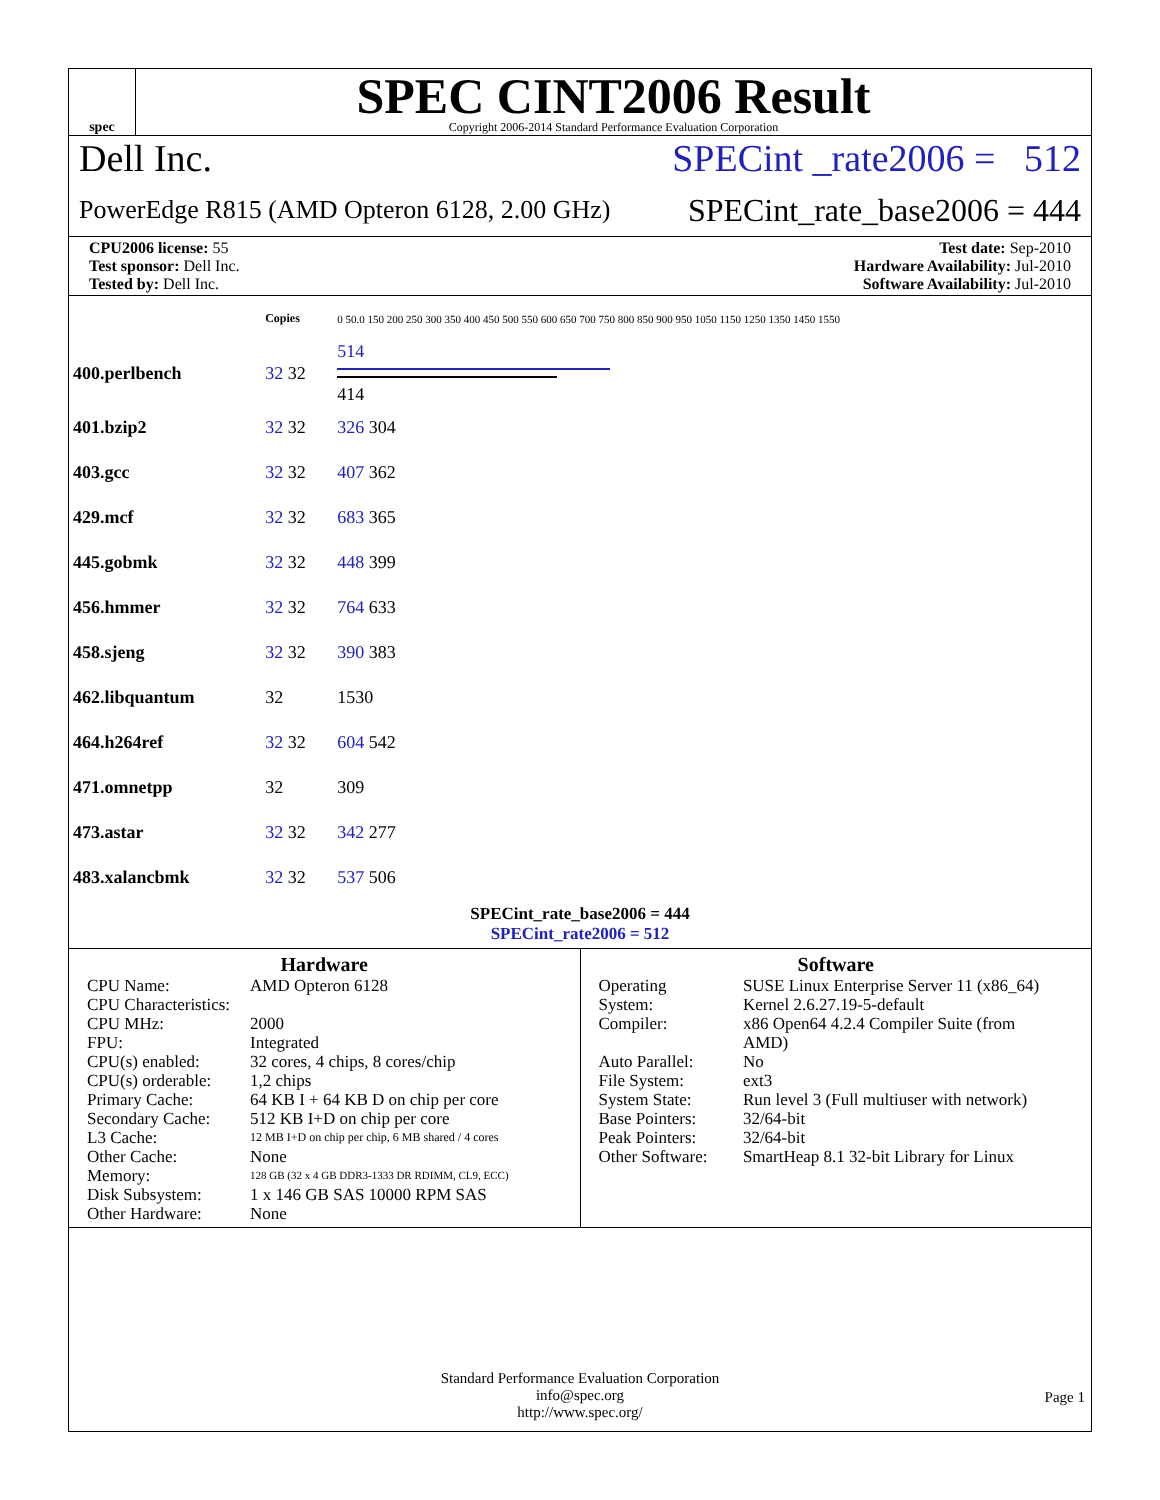spec
SPEC CINT2006 Result
Copyright 2006-2014 Standard Performance Evaluation Corporation
Dell Inc. SPECint _rate2006 = 512
PowerEdge R815 (AMD Opteron 6128, 2.00 GHz) SPECint_rate_base2006 = 444
CPU2006 license: 55
Test sponsor: Dell Inc.
Tested by: Dell Inc.
Test date: Sep-2010
Hardware Availability: Jul-2010
Software Availability: Jul-2010
| | Copies | 0 50.0 150 200 250 300 350 400 450 500 550 600 650 700 750 800 850 900 950 1050 1150 1250 1350 1450 1550 |
| 400.perlbench | 32 32 | 514 414 |
| 401.bzip2 | 32 32 | 326 304 |
| 403.gcc | 32 32 | 407 362 |
| 429.mcf | 32 32 | 683 365 |
| 445.gobmk | 32 32 | 448 399 |
| 456.hmmer | 32 32 | 764 633 |
| 458.sjeng | 32 32 | 390 383 |
| 462.libquantum | 32 | 1530 |
| 464.h264ref | 32 32 | 604 542 |
| 471.omnetpp | 32 | 309 |
| 473.astar | 32 32 | 342 277 |
| 483.xalancbmk | 32 32 | 537 506 |
SPECint_rate_base2006 = 444
SPECint_rate2006 = 512
Hardware
| CPU Name: | AMD Opteron 6128 |
| CPU Characteristics: | |
| CPU MHz: | 2000 |
| FPU: | Integrated |
| CPU(s) enabled: | 32 cores, 4 chips, 8 cores/chip |
| CPU(s) orderable: | 1,2 chips |
| Primary Cache: | 64 KB I + 64 KB D on chip per core |
| Secondary Cache: | 512 KB I+D on chip per core |
| L3 Cache: | 12 MB I+D on chip per chip, 6 MB shared / 4 cores |
| Other Cache: | None |
| Memory: | 128 GB (32 x 4 GB DDR3-1333 DR RDIMM, CL9, ECC) |
| Disk Subsystem: | 1 x 146 GB SAS 10000 RPM SAS |
| Other Hardware: | None |
Software
| Operating System: | SUSE Linux Enterprise Server 11 (x86_64) Kernel 2.6.27.19-5-default |
| Compiler: | x86 Open64 4.2.4 Compiler Suite (from AMD) |
| Auto Parallel: | No |
| File System: | ext3 |
| System State: | Run level 3 (Full multiuser with network) |
| Base Pointers: | 32/64-bit |
| Peak Pointers: | 32/64-bit |
| Other Software: | SmartHeap 8.1 32-bit Library for Linux |
Standard Performance Evaluation Corporation
info@spec.org
http://www.spec.org/
Page 1